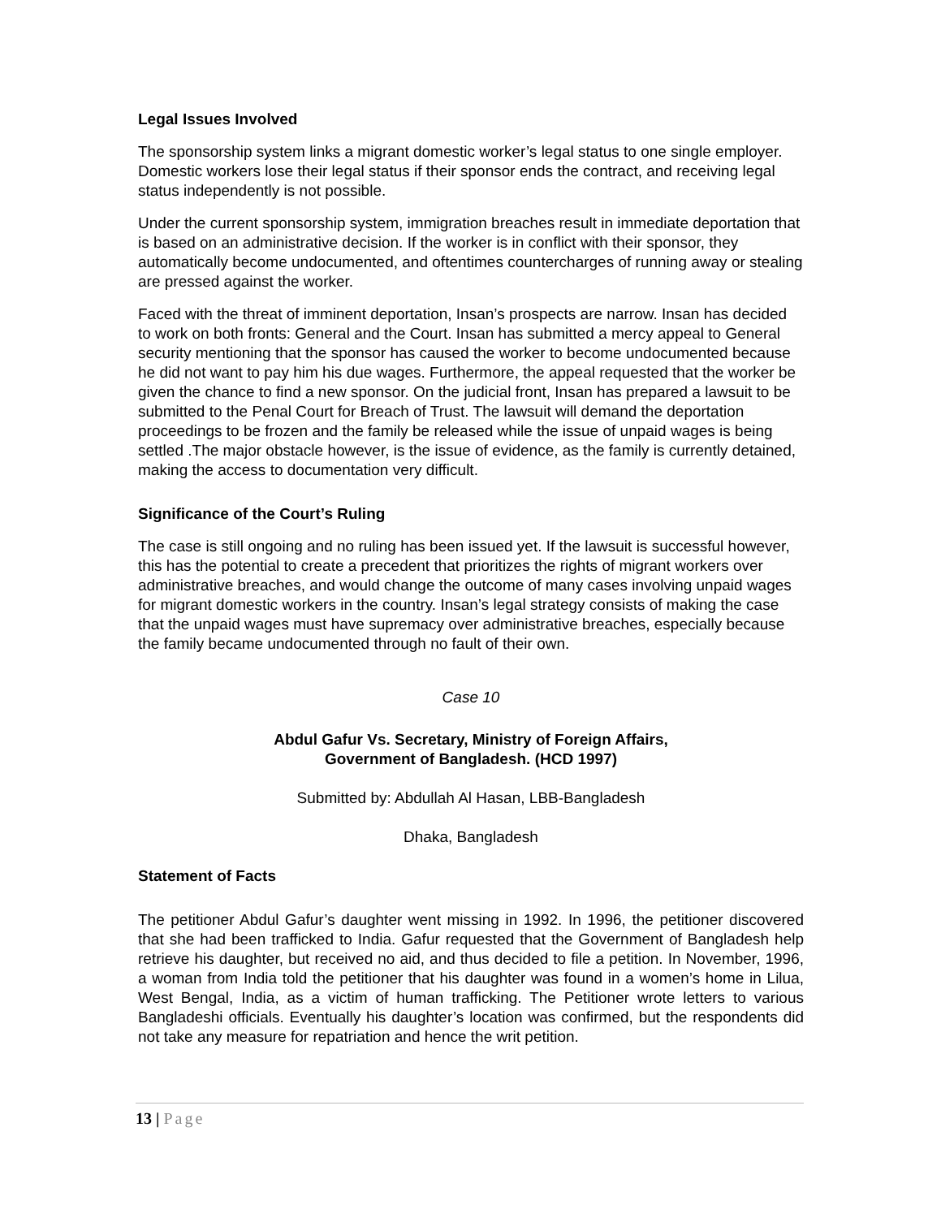Legal Issues Involved
The sponsorship system links a migrant domestic worker’s legal status to one single employer. Domestic workers lose their legal status if their sponsor ends the contract, and receiving legal status independently is not possible.
Under the current sponsorship system, immigration breaches result in immediate deportation that is based on an administrative decision. If the worker is in conflict with their sponsor, they automatically become undocumented, and oftentimes countercharges of running away or stealing are pressed against the worker.
Faced with the threat of imminent deportation, Insan’s prospects are narrow. Insan has decided to work on both fronts: General and the Court. Insan has submitted a mercy appeal to General security mentioning that the sponsor has caused the worker to become undocumented because he did not want to pay him his due wages. Furthermore, the appeal requested that the worker be given the chance to find a new sponsor. On the judicial front, Insan has prepared a lawsuit to be submitted to the Penal Court for Breach of Trust. The lawsuit will demand the deportation proceedings to be frozen and the family be released while the issue of unpaid wages is being settled .The major obstacle however, is the issue of evidence, as the family is currently detained, making the access to documentation very difficult.
Significance of the Court’s Ruling
The case is still ongoing and no ruling has been issued yet. If the lawsuit is successful however, this has the potential to create a precedent that prioritizes the rights of migrant workers over administrative breaches, and would change the outcome of many cases involving unpaid wages for migrant domestic workers in the country. Insan’s legal strategy consists of making the case that the unpaid wages must have supremacy over administrative breaches, especially because the family became undocumented through no fault of their own.
Case 10
Abdul Gafur Vs. Secretary, Ministry of Foreign Affairs,
Government of Bangladesh. (HCD 1997)
Submitted by: Abdullah Al Hasan, LBB-Bangladesh
Dhaka, Bangladesh
Statement of Facts
The petitioner Abdul Gafur’s daughter went missing in 1992. In 1996, the petitioner discovered that she had been trafficked to India. Gafur requested that the Government of Bangladesh help retrieve his daughter, but received no aid, and thus decided to file a petition. In November, 1996, a woman from India told the petitioner that his daughter was found in a women’s home in Lilua, West Bengal, India, as a victim of human trafficking. The Petitioner wrote letters to various Bangladeshi officials. Eventually his daughter’s location was confirmed, but the respondents did not take any measure for repatriation and hence the writ petition.
13 | Page